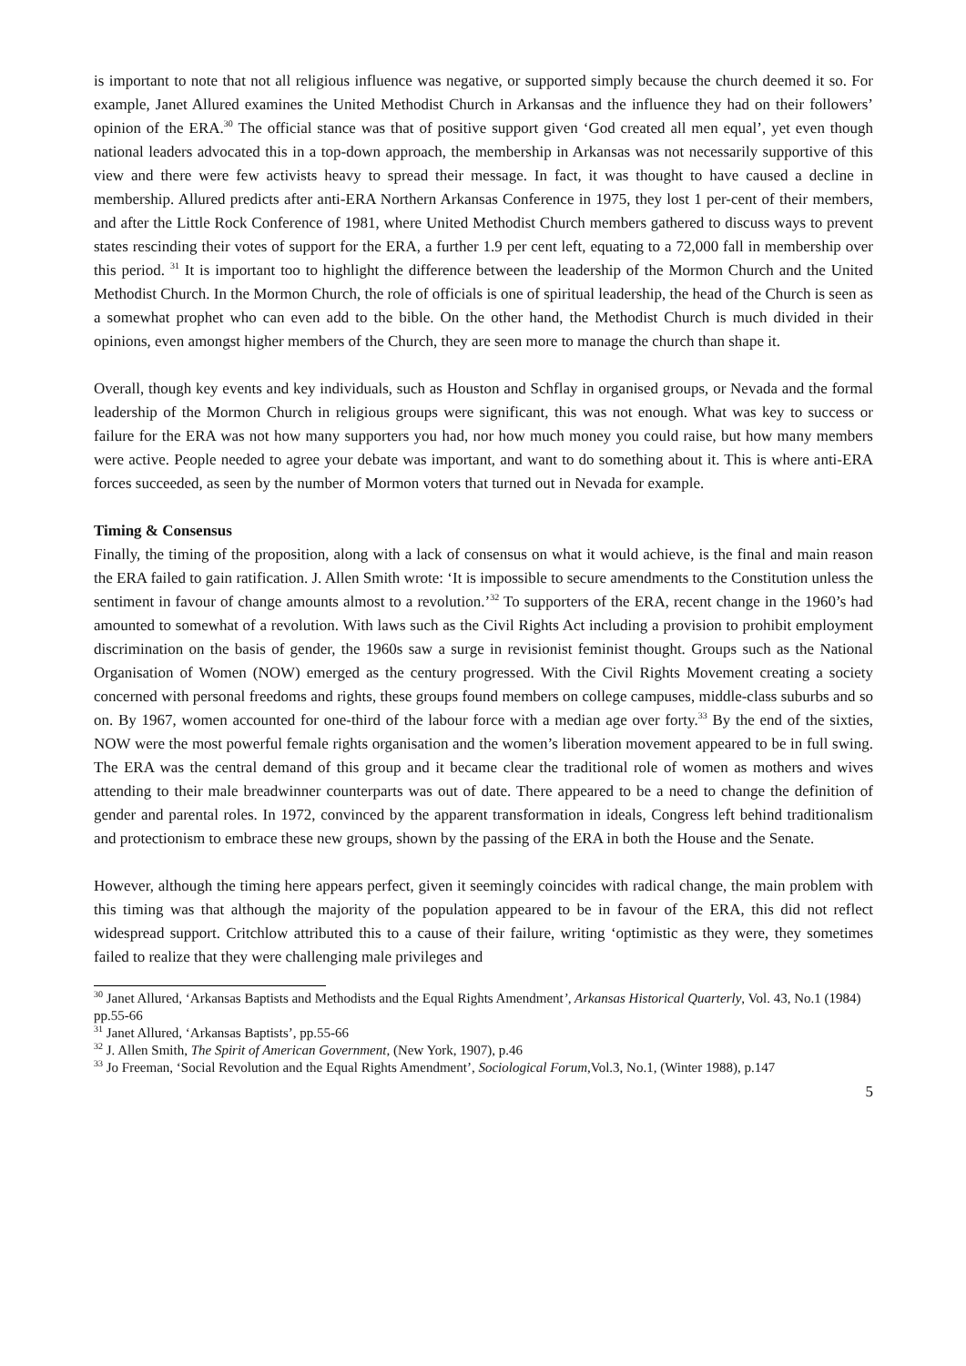is important to note that not all religious influence was negative, or supported simply because the church deemed it so. For example, Janet Allured examines the United Methodist Church in Arkansas and the influence they had on their followers’ opinion of the ERA.<sup>30</sup> The official stance was that of positive support given ‘God created all men equal’, yet even though national leaders advocated this in a top-down approach, the membership in Arkansas was not necessarily supportive of this view and there were few activists heavy to spread their message. In fact, it was thought to have caused a decline in membership. Allured predicts after anti-ERA Northern Arkansas Conference in 1975, they lost 1 per-cent of their members, and after the Little Rock Conference of 1981, where United Methodist Church members gathered to discuss ways to prevent states rescinding their votes of support for the ERA, a further 1.9 per cent left, equating to a 72,000 fall in membership over this period. <sup>31</sup> It is important too to highlight the difference between the leadership of the Mormon Church and the United Methodist Church. In the Mormon Church, the role of officials is one of spiritual leadership, the head of the Church is seen as a somewhat prophet who can even add to the bible. On the other hand, the Methodist Church is much divided in their opinions, even amongst higher members of the Church, they are seen more to manage the church than shape it.
Overall, though key events and key individuals, such as Houston and Schflay in organised groups, or Nevada and the formal leadership of the Mormon Church in religious groups were significant, this was not enough. What was key to success or failure for the ERA was not how many supporters you had, nor how much money you could raise, but how many members were active. People needed to agree your debate was important, and want to do something about it. This is where anti-ERA forces succeeded, as seen by the number of Mormon voters that turned out in Nevada for example.
Timing & Consensus
Finally, the timing of the proposition, along with a lack of consensus on what it would achieve, is the final and main reason the ERA failed to gain ratification. J. Allen Smith wrote: ‘It is impossible to secure amendments to the Constitution unless the sentiment in favour of change amounts almost to a revolution.’<sup>32</sup> To supporters of the ERA, recent change in the 1960’s had amounted to somewhat of a revolution. With laws such as the Civil Rights Act including a provision to prohibit employment discrimination on the basis of gender, the 1960s saw a surge in revisionist feminist thought. Groups such as the National Organisation of Women (NOW) emerged as the century progressed. With the Civil Rights Movement creating a society concerned with personal freedoms and rights, these groups found members on college campuses, middle-class suburbs and so on. By 1967, women accounted for one-third of the labour force with a median age over forty.<sup>33</sup> By the end of the sixties, NOW were the most powerful female rights organisation and the women’s liberation movement appeared to be in full swing. The ERA was the central demand of this group and it became clear the traditional role of women as mothers and wives attending to their male breadwinner counterparts was out of date. There appeared to be a need to change the definition of gender and parental roles. In 1972, convinced by the apparent transformation in ideals, Congress left behind traditionalism and protectionism to embrace these new groups, shown by the passing of the ERA in both the House and the Senate.
However, although the timing here appears perfect, given it seemingly coincides with radical change, the main problem with this timing was that although the majority of the population appeared to be in favour of the ERA, this did not reflect widespread support. Critchlow attributed this to a cause of their failure, writing ‘optimistic as they were, they sometimes failed to realize that they were challenging male privileges and
<sup>30</sup> Janet Allured, ‘Arkansas Baptists and Methodists and the Equal Rights Amendment’, Arkansas Historical Quarterly, Vol. 43, No.1 (1984) pp.55-66
<sup>31</sup> Janet Allured, ‘Arkansas Baptists’, pp.55-66
<sup>32</sup> J. Allen Smith, The Spirit of American Government, (New York, 1907), p.46
<sup>33</sup> Jo Freeman, ‘Social Revolution and the Equal Rights Amendment’, Sociological Forum, Vol.3, No.1, (Winter 1988), p.147
5